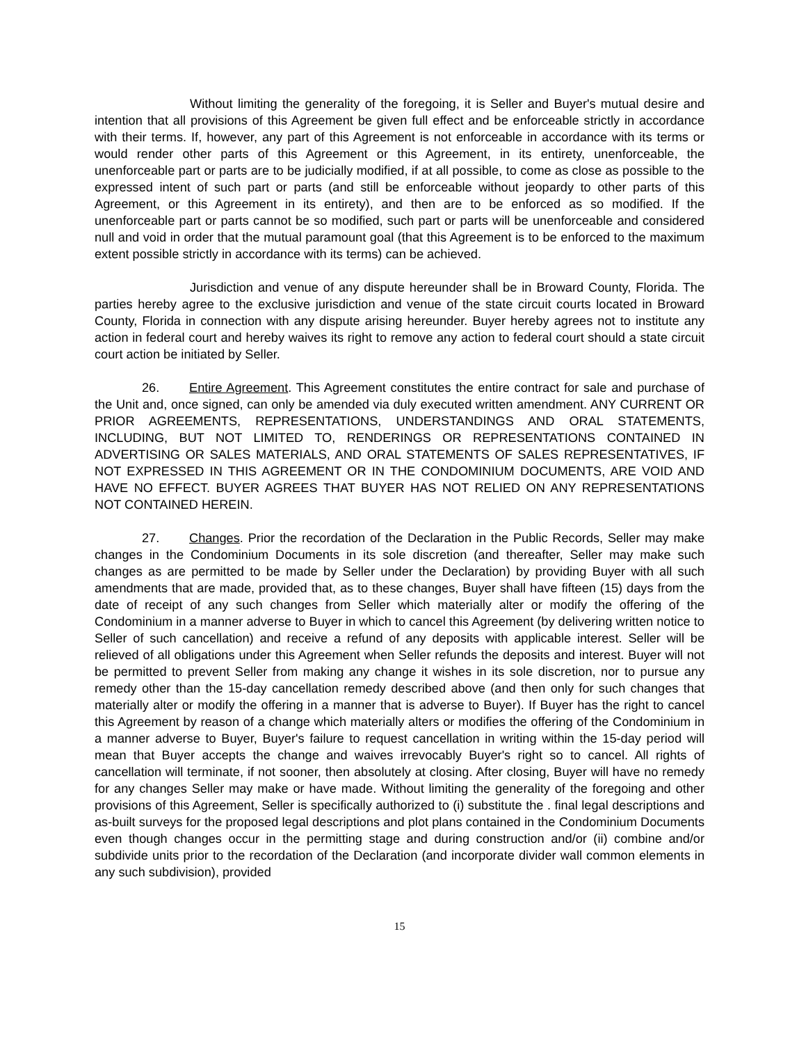Without limiting the generality of the foregoing, it is Seller and Buyer's mutual desire and intention that all provisions of this Agreement be given full effect and be enforceable strictly in accordance with their terms. If, however, any part of this Agreement is not enforceable in accordance with its terms or would render other parts of this Agreement or this Agreement, in its entirety, unenforceable, the unenforceable part or parts are to be judicially modified, if at all possible, to come as close as possible to the expressed intent of such part or parts (and still be enforceable without jeopardy to other parts of this Agreement, or this Agreement in its entirety), and then are to be enforced as so modified. If the unenforceable part or parts cannot be so modified, such part or parts will be unenforceable and considered null and void in order that the mutual paramount goal (that this Agreement is to be enforced to the maximum extent possible strictly in accordance with its terms) can be achieved.
Jurisdiction and venue of any dispute hereunder shall be in Broward County, Florida. The parties hereby agree to the exclusive jurisdiction and venue of the state circuit courts located in Broward County, Florida in connection with any dispute arising hereunder. Buyer hereby agrees not to institute any action in federal court and hereby waives its right to remove any action to federal court should a state circuit court action be initiated by Seller.
26. Entire Agreement. This Agreement constitutes the entire contract for sale and purchase of the Unit and, once signed, can only be amended via duly executed written amendment. ANY CURRENT OR PRIOR AGREEMENTS, REPRESENTATIONS, UNDERSTANDINGS AND ORAL STATEMENTS, INCLUDING, BUT NOT LIMITED TO, RENDERINGS OR REPRESENTATIONS CONTAINED IN ADVERTISING OR SALES MATERIALS, AND ORAL STATEMENTS OF SALES REPRESENTATIVES, IF NOT EXPRESSED IN THIS AGREEMENT OR IN THE CONDOMINIUM DOCUMENTS, ARE VOID AND HAVE NO EFFECT. BUYER AGREES THAT BUYER HAS NOT RELIED ON ANY REPRESENTATIONS NOT CONTAINED HEREIN.
27. Changes. Prior the recordation of the Declaration in the Public Records, Seller may make changes in the Condominium Documents in its sole discretion (and thereafter, Seller may make such changes as are permitted to be made by Seller under the Declaration) by providing Buyer with all such amendments that are made, provided that, as to these changes, Buyer shall have fifteen (15) days from the date of receipt of any such changes from Seller which materially alter or modify the offering of the Condominium in a manner adverse to Buyer in which to cancel this Agreement (by delivering written notice to Seller of such cancellation) and receive a refund of any deposits with applicable interest. Seller will be relieved of all obligations under this Agreement when Seller refunds the deposits and interest. Buyer will not be permitted to prevent Seller from making any change it wishes in its sole discretion, nor to pursue any remedy other than the 15-day cancellation remedy described above (and then only for such changes that materially alter or modify the offering in a manner that is adverse to Buyer). If Buyer has the right to cancel this Agreement by reason of a change which materially alters or modifies the offering of the Condominium in a manner adverse to Buyer, Buyer's failure to request cancellation in writing within the 15-day period will mean that Buyer accepts the change and waives irrevocably Buyer's right so to cancel. All rights of cancellation will terminate, if not sooner, then absolutely at closing. After closing, Buyer will have no remedy for any changes Seller may make or have made. Without limiting the generality of the foregoing and other provisions of this Agreement, Seller is specifically authorized to (i) substitute the . final legal descriptions and as-built surveys for the proposed legal descriptions and plot plans contained in the Condominium Documents even though changes occur in the permitting stage and during construction and/or (ii) combine and/or subdivide units prior to the recordation of the Declaration (and incorporate divider wall common elements in any such subdivision), provided
15